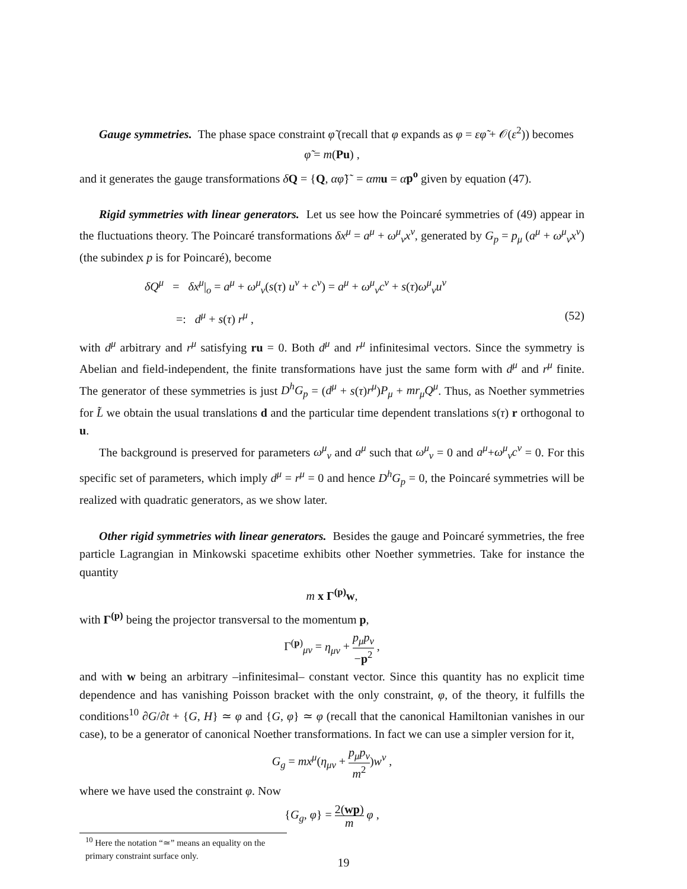Gauge symmetries. The phase space constraint φ̃ (recall that φ expands as φ = εφ̃ + 𝒪(ε<sup>2</sup>)) becomes
φ̃ = m(Pu) ,
and it generates the gauge transformations δQ = {Q, αφ̃}˜ = αm u = αp<sup>o</sup> given by equation (47).
Rigid symmetries with linear generators. Let us see how the Poincaré symmetries of (49) appear in the fluctuations theory. The Poincaré transformations δx<sup>μ</sup> = a<sup>μ</sup> + ω<sup>μ</sup><sub>ν</sub>x<sup>ν</sup>, generated by G<sub>p</sub> = p<sub>μ</sub> (a<sup>μ</sup> + ω<sup>μ</sup><sub>ν</sub>x<sup>ν</sup>) (the subindex p is for Poincaré), become
δQ<sup>μ</sup> = δx<sup>μ</sup>|<sub>o</sub> = a<sup>μ</sup> + ω<sup>μ</sup><sub>ν</sub>(s(τ) u<sup>ν</sup> + c<sup>ν</sup>) = a<sup>μ</sup> + ω<sup>μ</sup><sub>ν</sub>c<sup>ν</sup> + s(τ)ω<sup>μ</sup><sub>ν</sub>u<sup>ν</sup>
=: d<sup>μ</sup> + s(τ) r<sup>μ</sup> , (52)
with d<sup>μ</sup> arbitrary and r<sup>μ</sup> satisfying ru = 0. Both d<sup>μ</sup> and r<sup>μ</sup> infinitesimal vectors. Since the symmetry is Abelian and field-independent, the finite transformations have just the same form with d<sup>μ</sup> and r<sup>μ</sup> finite. The generator of these symmetries is just D<sup>h</sup>G<sub>p</sub> = (d<sup>μ</sup> + s(τ)r<sup>μ</sup>)P<sub>μ</sub> + mr<sub>μ</sub>Q<sup>μ</sup>. Thus, as Noether symmetries for L̃ we obtain the usual translations d and the particular time dependent translations s(τ) r orthogonal to u.
The background is preserved for parameters ω<sup>μ</sup><sub>ν</sub> and a<sup>μ</sup> such that ω<sup>μ</sup><sub>ν</sub> = 0 and a<sup>μ</sup>+ω<sup>μ</sup><sub>ν</sub>c<sup>ν</sup> = 0. For this specific set of parameters, which imply d<sup>μ</sup> = r<sup>μ</sup> = 0 and hence D<sup>h</sup>G<sub>p</sub> = 0, the Poincaré symmetries will be realized with quadratic generators, as we show later.
Other rigid symmetries with linear generators. Besides the gauge and Poincaré symmetries, the free particle Lagrangian in Minkowski spacetime exhibits other Noether symmetries. Take for instance the quantity
m x Γ<sup>(p)</sup>w,
with Γ<sup>(p)</sup> being the projector transversal to the momentum p,
Γ<sup>(p)</sup><sub>μν</sub> = η<sub>μν</sub> + p<sub>μ</sub>p<sub>ν</sub> −p<sup>2</sup> ,
and with w being an arbitrary –infinitesimal– constant vector. Since this quantity has no explicit time dependence and has vanishing Poisson bracket with the only constraint, φ, of the theory, it fulfills the conditions<sup>10</sup> ∂G/∂t + {G, H} ≃ φ and {G, φ} ≃ φ (recall that the canonical Hamiltonian vanishes in our case), to be a generator of canonical Noether transformations. In fact we can use a simpler version for it,
G<sub>g</sub> = mx<sup>μ</sup>(η<sub>μν</sub> + p<sub>μ</sub>p<sub>ν</sub> m<sup>2</sup>)w<sup>ν</sup> ,
where we have used the constraint φ. Now
{G<sub>g</sub>, φ} = 2(wp) m φ ,
<sup>10</sup> Here the notation “≃” means an equality on the primary constraint surface only.
19